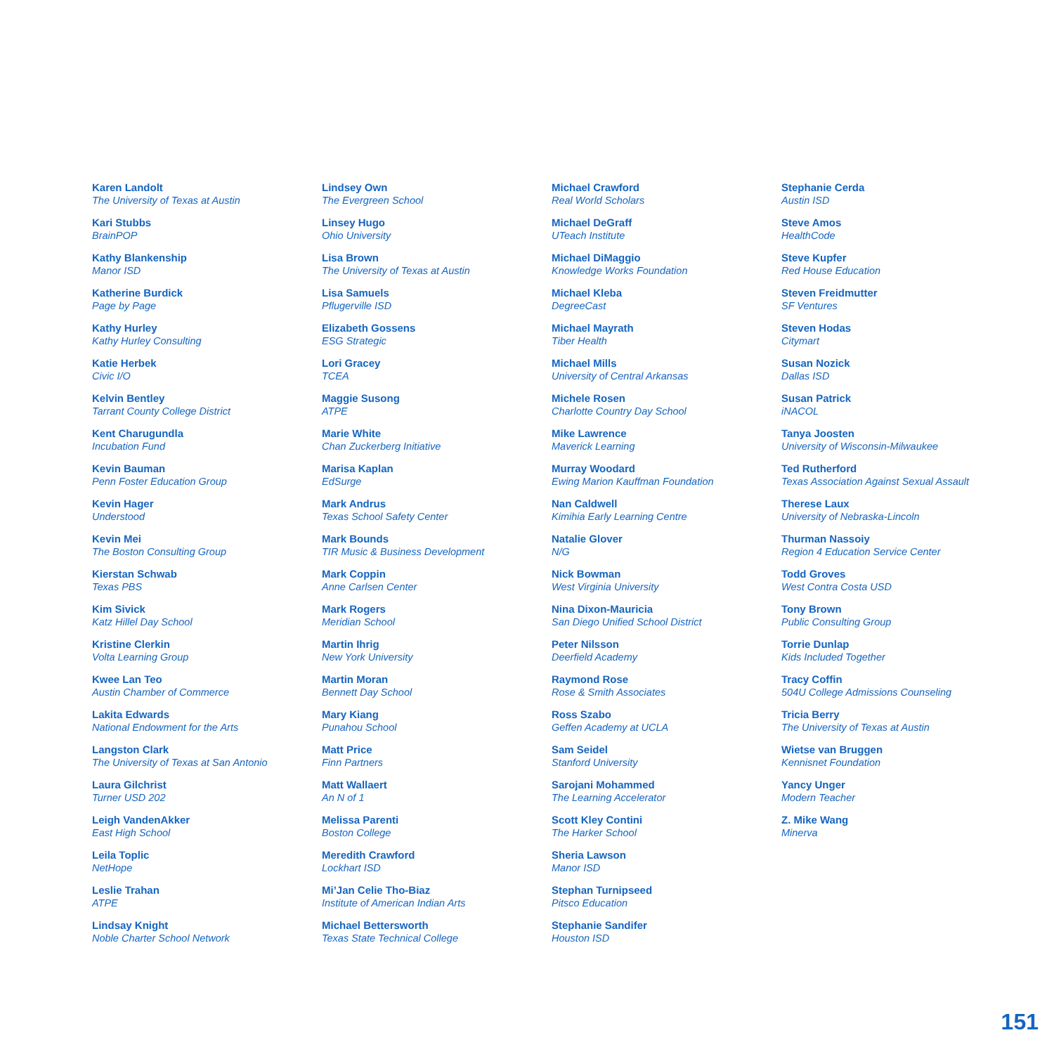Karen Landolt
The University of Texas at Austin
Kari Stubbs
BrainPOP
Kathy Blankenship
Manor ISD
Katherine Burdick
Page by Page
Kathy Hurley
Kathy Hurley Consulting
Katie Herbek
Civic I/O
Kelvin Bentley
Tarrant County College District
Kent Charugundla
Incubation Fund
Kevin Bauman
Penn Foster Education Group
Kevin Hager
Understood
Kevin Mei
The Boston Consulting Group
Kierstan Schwab
Texas PBS
Kim Sivick
Katz Hillel Day School
Kristine Clerkin
Volta Learning Group
Kwee Lan Teo
Austin Chamber of Commerce
Lakita Edwards
National Endowment for the Arts
Langston Clark
The University of Texas at San Antonio
Laura Gilchrist
Turner USD 202
Leigh VandenAkker
East High School
Leila Toplic
NetHope
Leslie Trahan
ATPE
Lindsay Knight
Noble Charter School Network
Lindsey Own
The Evergreen School
Linsey Hugo
Ohio University
Lisa Brown
The University of Texas at Austin
Lisa Samuels
Pflugerville ISD
Elizabeth Gossens
ESG Strategic
Lori Gracey
TCEA
Maggie Susong
ATPE
Marie White
Chan Zuckerberg Initiative
Marisa Kaplan
EdSurge
Mark Andrus
Texas School Safety Center
Mark Bounds
TIR Music & Business Development
Mark Coppin
Anne Carlsen Center
Mark Rogers
Meridian School
Martin Ihrig
New York University
Martin Moran
Bennett Day School
Mary Kiang
Punahou School
Matt Price
Finn Partners
Matt Wallaert
An N of 1
Melissa Parenti
Boston College
Meredith Crawford
Lockhart ISD
Mi’Jan Celie Tho-Biaz
Institute of American Indian Arts
Michael Bettersworth
Texas State Technical College
Michael Crawford
Real World Scholars
Michael DeGraff
UTeach Institute
Michael DiMaggio
Knowledge Works Foundation
Michael Kleba
DegreeCast
Michael Mayrath
Tiber Health
Michael Mills
University of Central Arkansas
Michele Rosen
Charlotte Country Day School
Mike Lawrence
Maverick Learning
Murray Woodard
Ewing Marion Kauffman Foundation
Nan Caldwell
Kimihia Early Learning Centre
Natalie Glover
N/G
Nick Bowman
West Virginia University
Nina Dixon-Mauricia
San Diego Unified School District
Peter Nilsson
Deerfield Academy
Raymond Rose
Rose & Smith Associates
Ross Szabo
Geffen Academy at UCLA
Sam Seidel
Stanford University
Sarojani Mohammed
The Learning Accelerator
Scott Kley Contini
The Harker School
Sheria Lawson
Manor ISD
Stephan Turnipseed
Pitsco Education
Stephanie Sandifer
Houston ISD
Stephanie Cerda
Austin ISD
Steve Amos
HealthCode
Steve Kupfer
Red House Education
Steven Freidmutter
SF Ventures
Steven Hodas
Citymart
Susan Nozick
Dallas ISD
Susan Patrick
iNACOL
Tanya Joosten
University of Wisconsin-Milwaukee
Ted Rutherford
Texas Association Against Sexual Assault
Therese Laux
University of Nebraska-Lincoln
Thurman Nassoiy
Region 4 Education Service Center
Todd Groves
West Contra Costa USD
Tony Brown
Public Consulting Group
Torrie Dunlap
Kids Included Together
Tracy Coffin
504U College Admissions Counseling
Tricia Berry
The University of Texas at Austin
Wietse van Bruggen
Kennisnet Foundation
Yancy Unger
Modern Teacher
Z. Mike Wang
Minerva
151